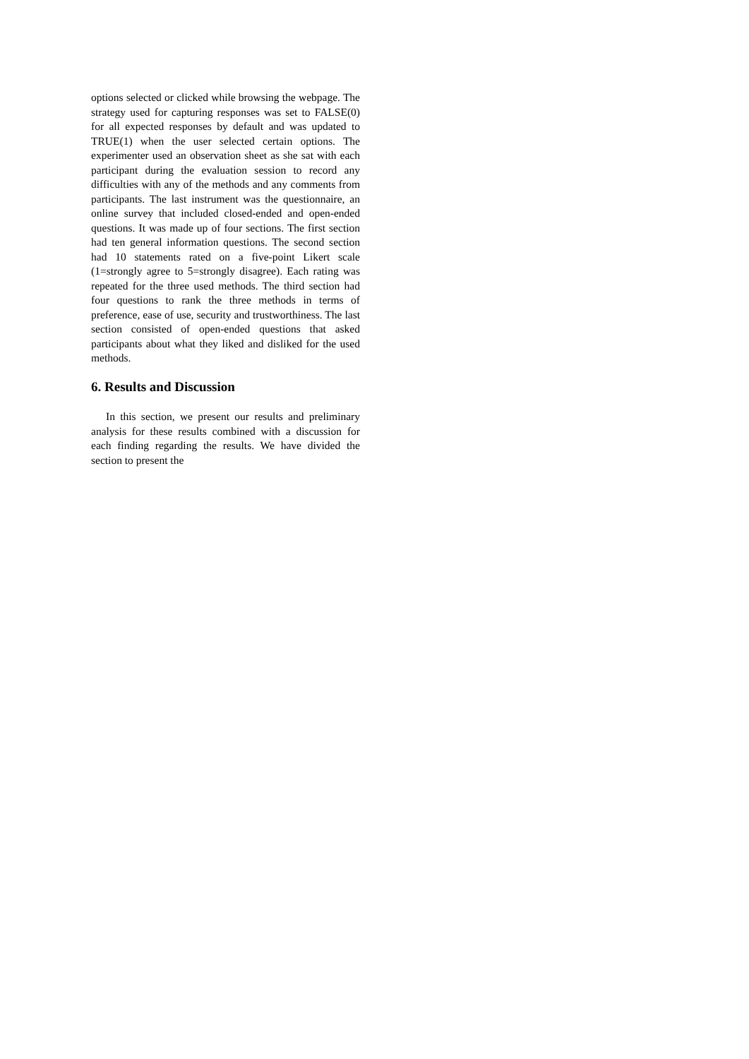options selected or clicked while browsing the webpage. The strategy used for capturing responses was set to FALSE(0) for all expected responses by default and was updated to TRUE(1) when the user selected certain options. The experimenter used an observation sheet as she sat with each participant during the evaluation session to record any difficulties with any of the methods and any comments from participants. The last instrument was the questionnaire, an online survey that included closed-ended and open-ended questions. It was made up of four sections. The first section had ten general information questions. The second section had 10 statements rated on a five-point Likert scale (1=strongly agree to 5=strongly disagree). Each rating was repeated for the three used methods. The third section had four questions to rank the three methods in terms of preference, ease of use, security and trustworthiness. The last section consisted of open-ended questions that asked participants about what they liked and disliked for the used methods.
6. Results and Discussion
In this section, we present our results and preliminary analysis for these results combined with a discussion for each finding regarding the results. We have divided the section to present the